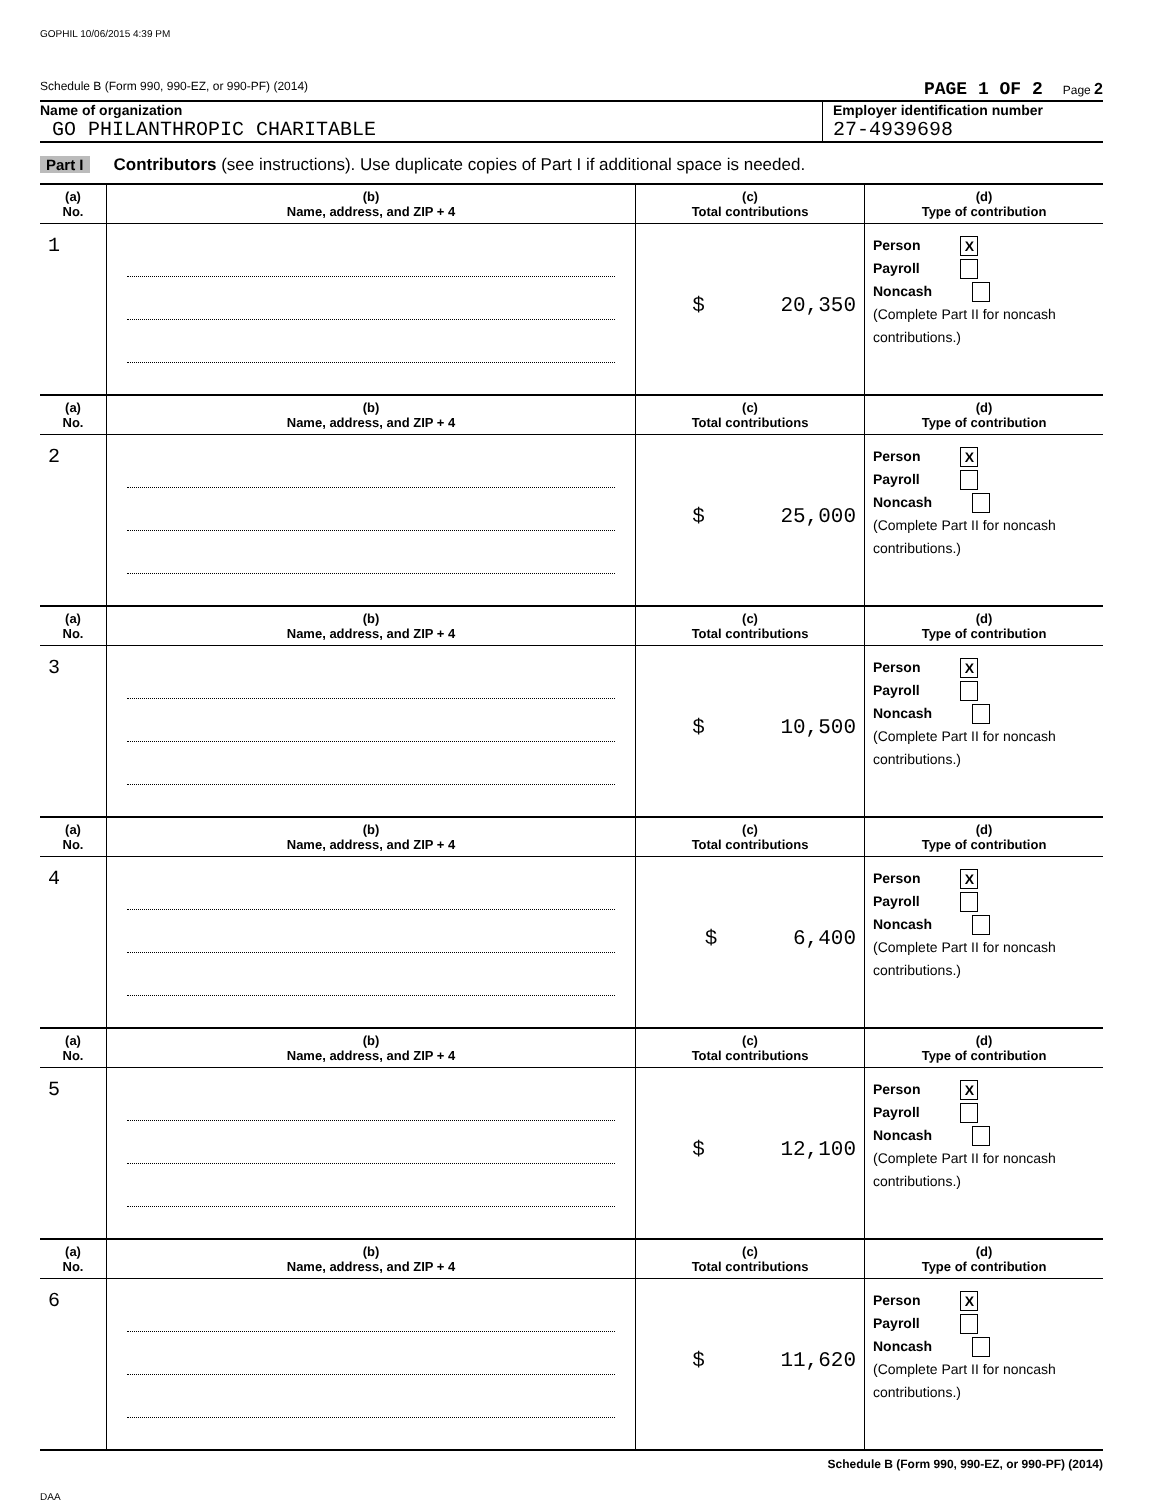GOPHIL 10/06/2015 4:39 PM
Schedule B (Form 990, 990-EZ, or 990-PF) (2014) PAGE 1 OF 2 Page 2
Name of organization
GO PHILANTHROPIC CHARITABLE
Employer identification number
27-4939698
Part I Contributors (see instructions). Use duplicate copies of Part I if additional space is needed.
| (a) No. | (b) Name, address, and ZIP + 4 | (c) Total contributions | (d) Type of contribution |
| --- | --- | --- | --- |
| 1 | | $ 20,350 | Person X Payroll Noncash (Complete Part II for noncash contributions.) |
| (a) No. | (b) Name, address, and ZIP + 4 | (c) Total contributions | (d) Type of contribution |
| 2 | | $ 25,000 | Person X Payroll Noncash (Complete Part II for noncash contributions.) |
| (a) No. | (b) Name, address, and ZIP + 4 | (c) Total contributions | (d) Type of contribution |
| 3 | | $ 10,500 | Person X Payroll Noncash (Complete Part II for noncash contributions.) |
| (a) No. | (b) Name, address, and ZIP + 4 | (c) Total contributions | (d) Type of contribution |
| 4 | | $ 6,400 | Person X Payroll Noncash (Complete Part II for noncash contributions.) |
| (a) No. | (b) Name, address, and ZIP + 4 | (c) Total contributions | (d) Type of contribution |
| 5 | | $ 12,100 | Person X Payroll Noncash (Complete Part II for noncash contributions.) |
| (a) No. | (b) Name, address, and ZIP + 4 | (c) Total contributions | (d) Type of contribution |
| 6 | | $ 11,620 | Person X Payroll Noncash (Complete Part II for noncash contributions.) |
Schedule B (Form 990, 990-EZ, or 990-PF) (2014)
DAA